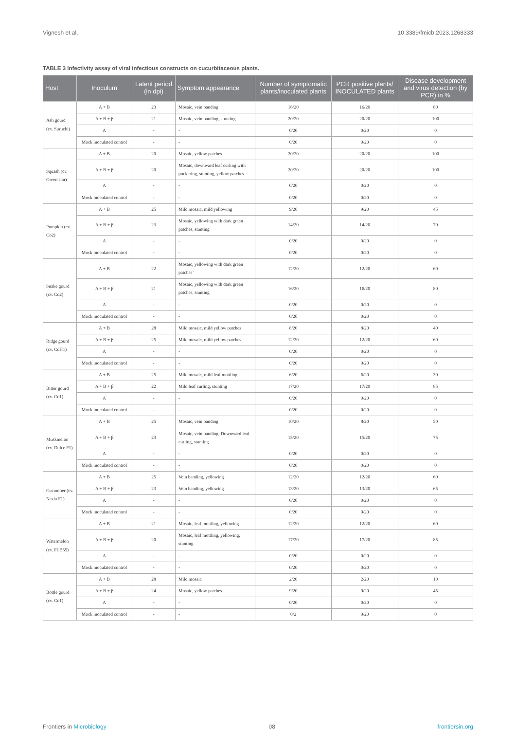Vignesh et al. 10.3389/fmicb.2023.1268333
TABLE 3 Infectivity assay of viral infectious constructs on cucurbitaceous plants.
| Host | Inoculum | Latent period (in dpi) | Symptom appearance | Number of symptomatic plants/inoculated plants | PCR positive plants/ INOCULATED plants | Disease development and virus detection (by PCR) in % |
| --- | --- | --- | --- | --- | --- | --- |
| Ash gourd (cv. Suruchi) | A + B | 23 | Mosaic, vein banding | 16/20 | 16/20 | 80 |
| | A + B + β | 21 | Mosaic, vein banding, stunting | 20/20 | 20/20 | 100 |
| | A | - | - | 0/20 | 0/20 | 0 |
| | Mock inoculated control | - | - | 0/20 | 0/20 | 0 |
| Squash (cv. Green star) | A + B | 20 | Mosaic, yellow patches | 20/20 | 20/20 | 100 |
| | A + B + β | 20 | Mosaic, downward leaf curling with puckering, stunting, yellow patches | 20/20 | 20/20 | 100 |
| | A | - | - | 0/20 | 0/20 | 0 |
| | Mock inoculated control | - | - | 0/20 | 0/20 | 0 |
| Pumpkin (cv. Co2) | A + B | 25 | Mild mosaic, mild yellowing | 9/20 | 9/20 | 45 |
| | A + B + β | 23 | Mosaic, yellowing with dark green patches, stunting | 14/20 | 14/20 | 70 |
| | A | - | - | 0/20 | 0/20 | 0 |
| | Mock inoculated control | - | - | 0/20 | 0/20 | 0 |
| Snake gourd (cv. Co2) | A + B | 22 | Mosaic, yellowing with dark green patches` | 12/20 | 12/20 | 60 |
| | A + B + β | 21 | Mosaic, yellowing with dark green patches, stunting | 16/20 | 16/20 | 80 |
| | A | - | - | 0/20 | 0/20 | 0 |
| | Mock inoculated control | - | - | 0/20 | 0/20 | 0 |
| Ridge gourd (cv. CoH1) | A + B | 28 | Mild mosaic, mild yellow patches | 8/20 | 8/20 | 40 |
| | A + B + β | 25 | Mild mosaic, mild yellow patches | 12/20 | 12/20 | 60 |
| | A | - | - | 0/20 | 0/20 | 0 |
| | Mock inoculated control | - | - | 0/20 | 0/20 | 0 |
| Bitter gourd (cv. Co1) | A + B | 25 | Mild mosaic, mild leaf mottling | 6/20 | 6/20 | 30 |
| | A + B + β | 22 | Mild leaf curling, stunting | 17/20 | 17/20 | 85 |
| | A | - | - | 0/20 | 0/20 | 0 |
| | Mock inoculated control | - | - | 0/20 | 0/20 | 0 |
| Muskmelon (cv. Dulce F1) | A + B | 25 | Mosaic, vein banding | 10/20 | 8/20 | 50 |
| | A + B + β | 23 | Mosaic, vein banding, Downward leaf curling, stunting | 15/20 | 15/20 | 75 |
| | A | - | - | 0/20 | 0/20 | 0 |
| | Mock inoculated control | - | - | 0/20 | 0/20 | 0 |
| Cucumber (cv. Nazia F1) | A + B | 25 | Vein banding, yellowing | 12/20 | 12/20 | 60 |
| | A + B + β | 23 | Vein banding, yellowing | 13/20 | 13/20 | 65 |
| | A | - | - | 0/20 | 0/20 | 0 |
| | Mock inoculated control | - | - | 0/20 | 0/20 | 0 |
| Watermelon (cv. F1 555) | A + B | 21 | Mosaic, leaf mottling, yellowing | 12/20 | 12/20 | 60 |
| | A + B + β | 20 | Mosaic, leaf mottling, yellowing, stunting | 17/20 | 17/20 | 85 |
| | A | - | - | 0/20 | 0/20 | 0 |
| | Mock inoculated control | - | - | 0/20 | 0/20 | 0 |
| Bottle gourd (cv. Co1) | A + B | 28 | Mild mosaic | 2/20 | 2/20 | 10 |
| | A + B + β | 24 | Mosaic, yellow patches | 9/20 | 9/20 | 45 |
| | A | - | - | 0/20 | 0/20 | 0 |
| | Mock inoculated control | - | - | 0/2 | 0/20 | 0 |
Frontiers in Microbiology 08 frontiersin.org